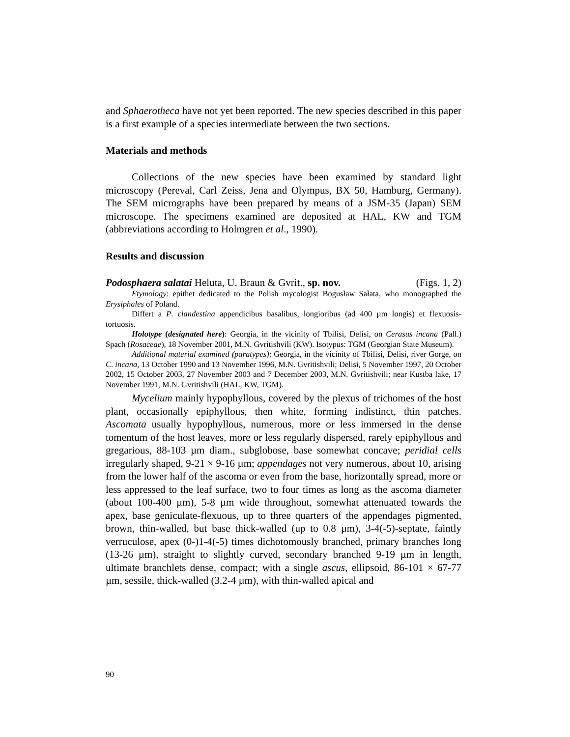and Sphaerotheca have not yet been reported. The new species described in this paper is a first example of a species intermediate between the two sections.
Materials and methods
Collections of the new species have been examined by standard light microscopy (Pereval, Carl Zeiss, Jena and Olympus, BX 50, Hamburg, Germany). The SEM micrographs have been prepared by means of a JSM-35 (Japan) SEM microscope. The specimens examined are deposited at HAL, KW and TGM (abbreviations according to Holmgren et al., 1990).
Results and discussion
Podosphaera salatai Heluta, U. Braun & Gvrit., sp. nov. (Figs. 1, 2)
Etymology: epithet dedicated to the Polish mycologist Bogusław Sałata, who monographed the Erysiphales of Poland.
Differt a P. clandestina appendicibus basalibus, longioribus (ad 400 µm longis) et flexuosis-tortuosis.
Holotype (designated here): Georgia, in the vicinity of Tbilisi, Delisi, on Cerasus incana (Pall.) Spach (Rosaceae), 18 November 2001, M.N. Gvritishvili (KW). Isotypus: TGM (Georgian State Museum).
Additional material examined (paratypes): Georgia, in the vicinity of Tbilisi, Delisi, river Gorge, on C. incana, 13 October 1990 and 13 November 1996, M.N. Gvritishvili; Delisi, 5 November 1997, 20 October 2002, 15 October 2003, 27 November 2003 and 7 December 2003, M.N. Gvritishvili; near Kustba lake, 17 November 1991, M.N. Gvritishvili (HAL, KW, TGM).
Mycelium mainly hypophyllous, covered by the plexus of trichomes of the host plant, occasionally epiphyllous, then white, forming indistinct, thin patches. Ascomata usually hypophyllous, numerous, more or less immersed in the dense tomentum of the host leaves, more or less regularly dispersed, rarely epiphyllous and gregarious, 88-103 µm diam., subglobose, base somewhat concave; peridial cells irregularly shaped, 9-21 × 9-16 µm; appendages not very numerous, about 10, arising from the lower half of the ascoma or even from the base, horizontally spread, more or less appressed to the leaf surface, two to four times as long as the ascoma diameter (about 100-400 µm), 5-8 µm wide throughout, somewhat attenuated towards the apex, base geniculate-flexuous, up to three quarters of the appendages pigmented, brown, thin-walled, but base thick-walled (up to 0.8 µm), 3-4(-5)-septate, faintly verruculose, apex (0-)1-4(-5) times dichotomously branched, primary branches long (13-26 µm), straight to slightly curved, secondary branched 9-19 µm in length, ultimate branchlets dense, compact; with a single ascus, ellipsoid, 86-101 × 67-77 µm, sessile, thick-walled (3.2-4 µm), with thin-walled apical and
90